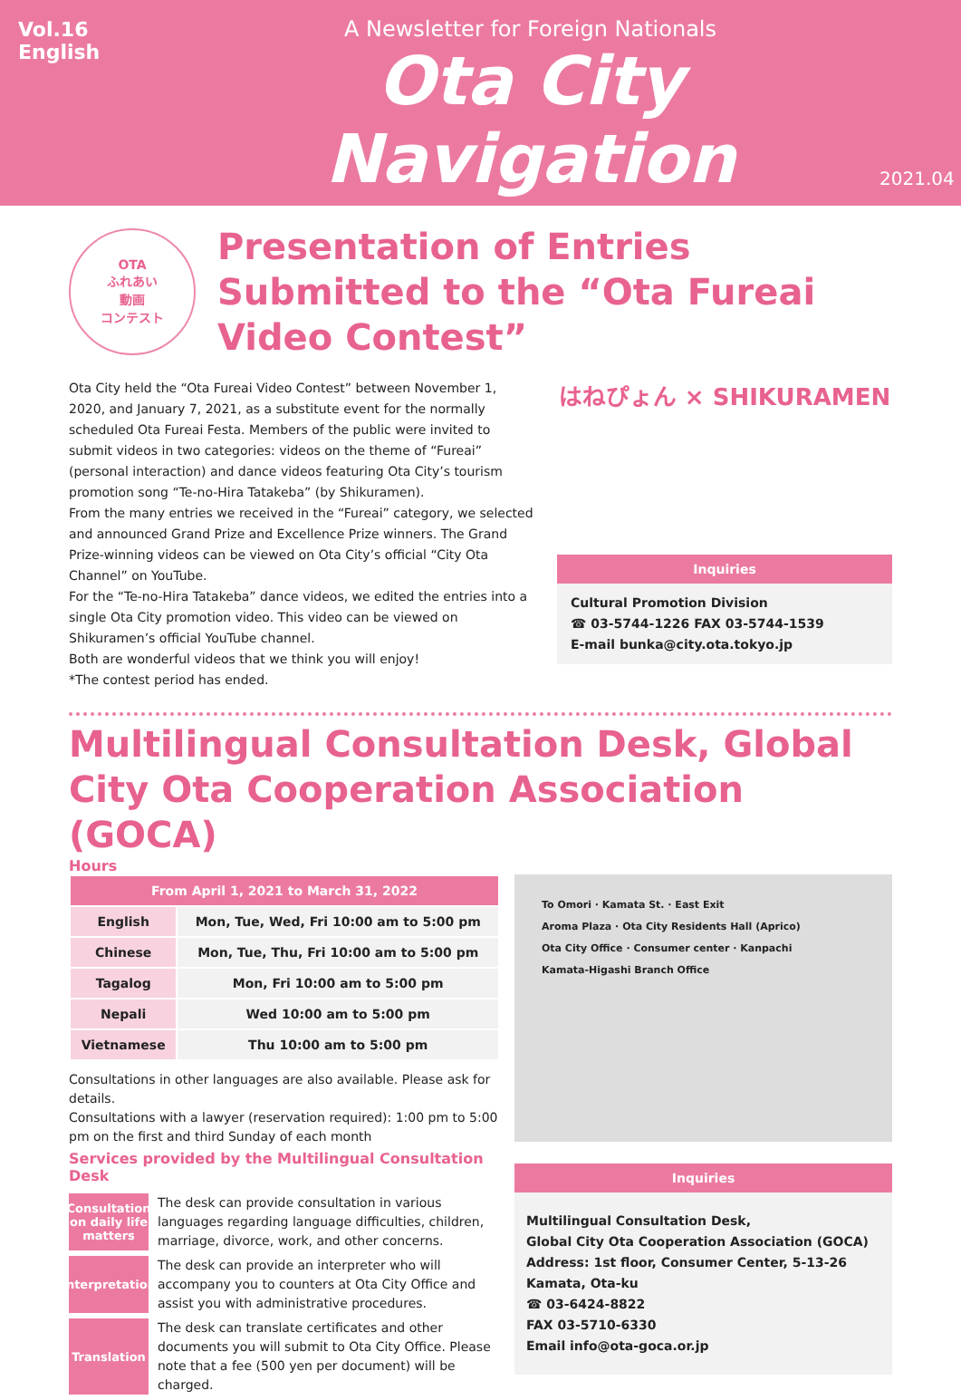Vol.16
English
A Newsletter for Foreign Nationals
Ota City Navigation
2021.04
OTA
ふれあい
動画
コンテスト
Presentation of Entries Submitted to the “Ota Fureai Video Contest”
Ota City held the “Ota Fureai Video Contest” between November 1, 2020, and January 7, 2021, as a substitute event for the normally scheduled Ota Fureai Festa. Members of the public were invited to submit videos in two categories: videos on the theme of “Fureai” (personal interaction) and dance videos featuring Ota City’s tourism promotion song “Te-no-Hira Tatakeba” (by Shikuramen).
From the many entries we received in the “Fureai” category, we selected and announced Grand Prize and Excellence Prize winners. The Grand Prize-winning videos can be viewed on Ota City’s official “City Ota Channel” on YouTube.
For the “Te-no-Hira Tatakeba” dance videos, we edited the entries into a single Ota City promotion video. This video can be viewed on Shikuramen’s official YouTube channel.
Both are wonderful videos that we think you will enjoy!
*The contest period has ended.
はねぴょん × SHIKURAMEN
Inquiries
Cultural Promotion Division
☎ 03-5744-1226 FAX 03-5744-1539
E-mail bunka@city.ota.tokyo.jp
Multilingual Consultation Desk, Global City Ota Cooperation Association (GOCA)
Hours
| From April 1, 2021 to March 31, 2022 | |
| --- | --- |
| English | Mon, Tue, Wed, Fri 10:00 am to 5:00 pm |
| Chinese | Mon, Tue, Thu, Fri 10:00 am to 5:00 pm |
| Tagalog | Mon, Fri 10:00 am to 5:00 pm |
| Nepali | Wed 10:00 am to 5:00 pm |
| Vietnamese | Thu 10:00 am to 5:00 pm |
Consultations in other languages are also available. Please ask for details.
Consultations with a lawyer (reservation required): 1:00 pm to 5:00 pm on the first and third Sunday of each month
Services provided by the Multilingual Consultation Desk
Consultation on daily life matters
The desk can provide consultation in various languages regarding language difficulties, children, marriage, divorce, work, and other concerns.
Interpretation
The desk can provide an interpreter who will accompany you to counters at Ota City Office and assist you with administrative procedures.
Translation
The desk can translate certificates and other documents you will submit to Ota City Office. Please note that a fee (500 yen per document) will be charged.
To Omori · Kamata St. · East Exit
Aroma Plaza · Ota City Residents Hall (Aprico)
Ota City Office · Consumer center · Kanpachi
Kamata-Higashi Branch Office
Inquiries
Multilingual Consultation Desk,
Global City Ota Cooperation Association (GOCA)
Address: 1st floor, Consumer Center, 5-13-26 Kamata, Ota-ku
☎ 03-6424-8822
FAX 03-5710-6330
Email info@ota-goca.or.jp